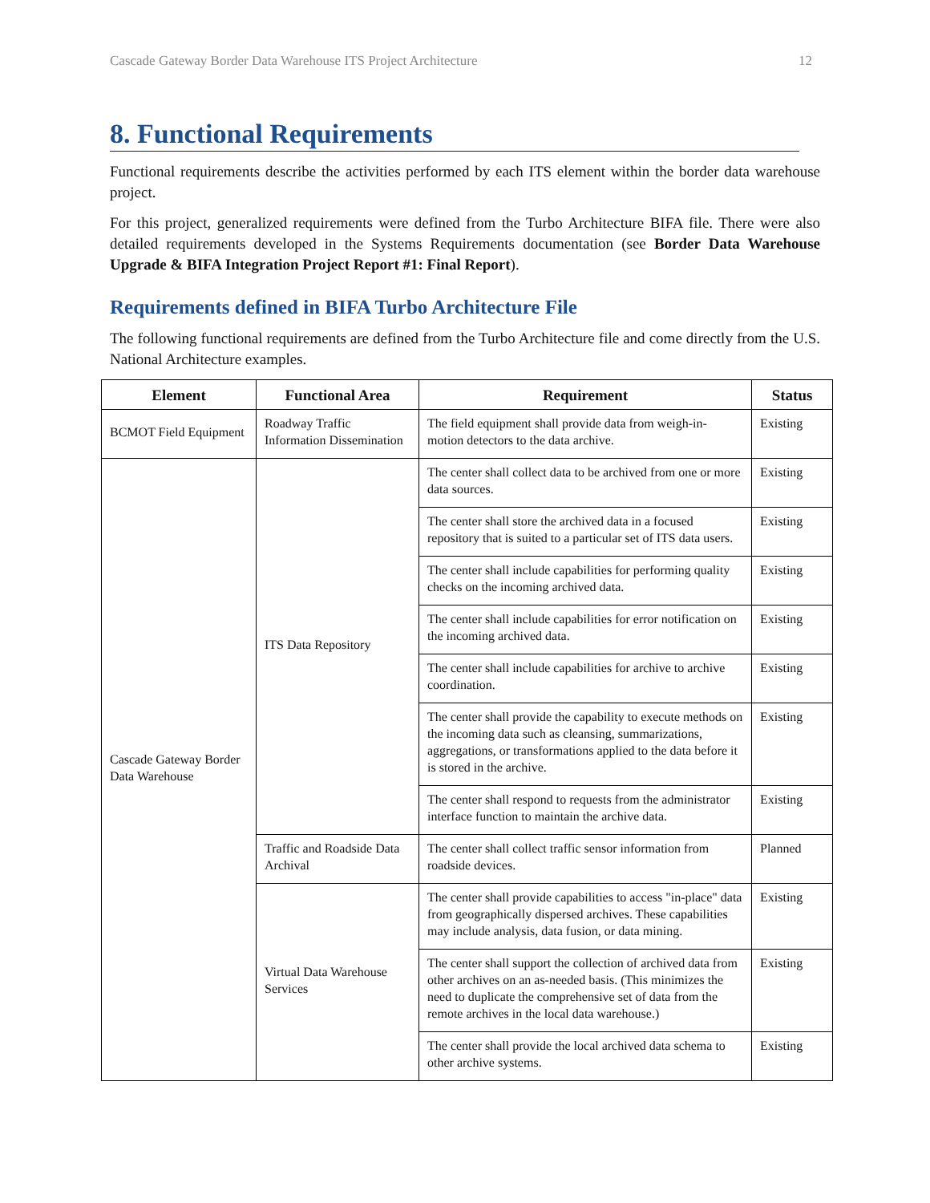Cascade Gateway Border Data Warehouse ITS Project Architecture 12
8. Functional Requirements
Functional requirements describe the activities performed by each ITS element within the border data warehouse project.
For this project, generalized requirements were defined from the Turbo Architecture BIFA file. There were also detailed requirements developed in the Systems Requirements documentation (see Border Data Warehouse Upgrade & BIFA Integration Project Report #1: Final Report).
Requirements defined in BIFA Turbo Architecture File
The following functional requirements are defined from the Turbo Architecture file and come directly from the U.S. National Architecture examples.
| Element | Functional Area | Requirement | Status |
| --- | --- | --- | --- |
| BCMOT Field Equipment | Roadway Traffic Information Dissemination | The field equipment shall provide data from weigh-in-motion detectors to the data archive. | Existing |
| Cascade Gateway Border Data Warehouse | ITS Data Repository | The center shall collect data to be archived from one or more data sources. | Existing |
| | | The center shall store the archived data in a focused repository that is suited to a particular set of ITS data users. | Existing |
| | | The center shall include capabilities for performing quality checks on the incoming archived data. | Existing |
| | | The center shall include capabilities for error notification on the incoming archived data. | Existing |
| | | The center shall include capabilities for archive to archive coordination. | Existing |
| | | The center shall provide the capability to execute methods on the incoming data such as cleansing, summarizations, aggregations, or transformations applied to the data before it is stored in the archive. | Existing |
| | | The center shall respond to requests from the administrator interface function to maintain the archive data. | Existing |
| | Traffic and Roadside Data Archival | The center shall collect traffic sensor information from roadside devices. | Planned |
| | Virtual Data Warehouse Services | The center shall provide capabilities to access "in-place" data from geographically dispersed archives. These capabilities may include analysis, data fusion, or data mining. | Existing |
| | | The center shall support the collection of archived data from other archives on an as-needed basis. (This minimizes the need to duplicate the comprehensive set of data from the remote archives in the local data warehouse.) | Existing |
| | | The center shall provide the local archived data schema to other archive systems. | Existing |